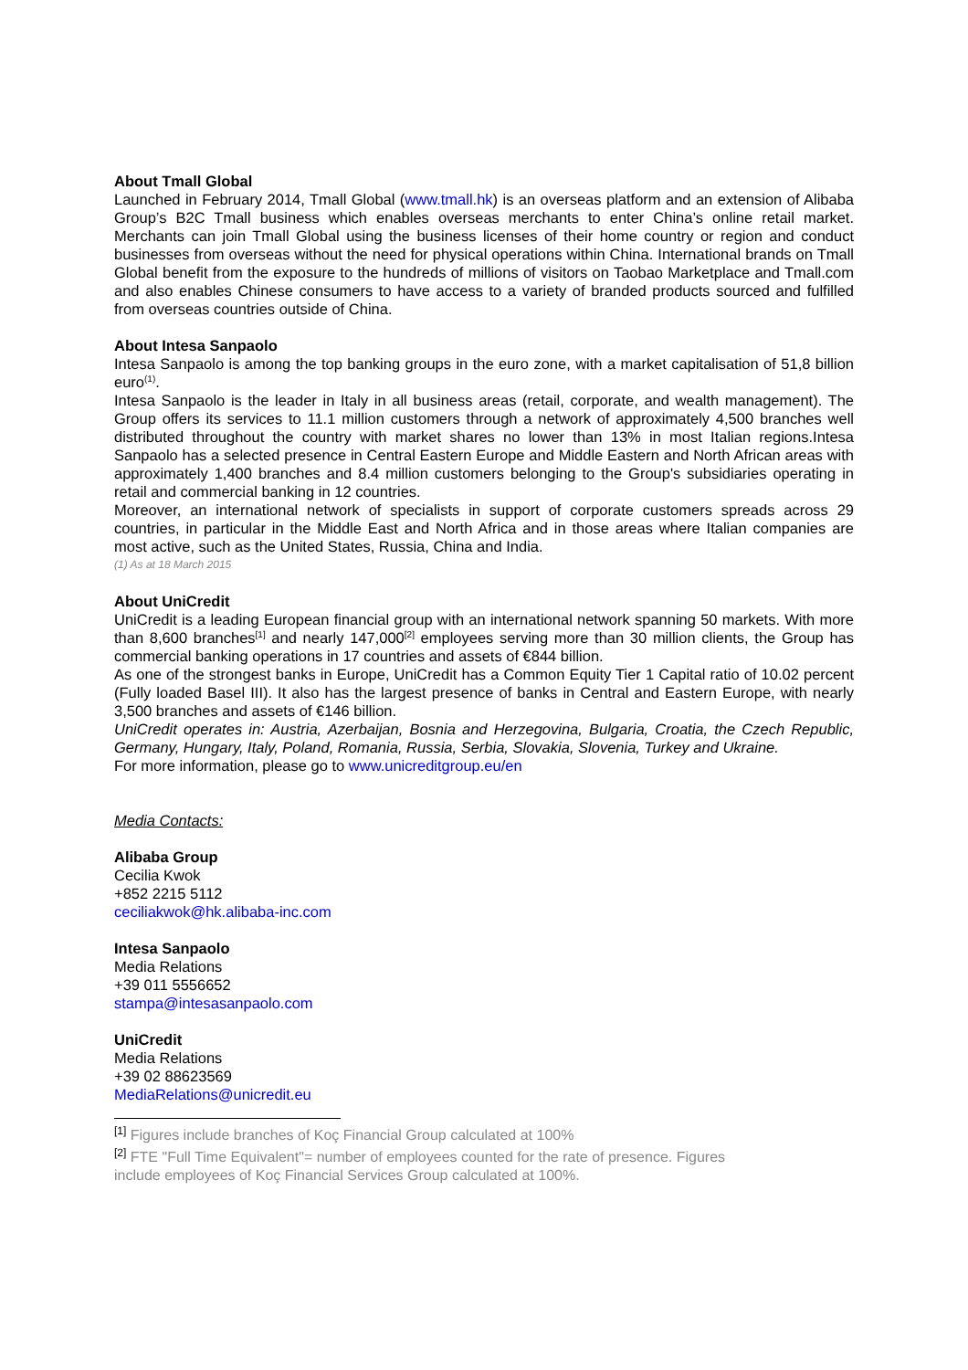About Tmall Global
Launched in February 2014, Tmall Global (www.tmall.hk) is an overseas platform and an extension of Alibaba Group’s B2C Tmall business which enables overseas merchants to enter China’s online retail market. Merchants can join Tmall Global using the business licenses of their home country or region and conduct businesses from overseas without the need for physical operations within China. International brands on Tmall Global benefit from the exposure to the hundreds of millions of visitors on Taobao Marketplace and Tmall.com and also enables Chinese consumers to have access to a variety of branded products sourced and fulfilled from overseas countries outside of China.
About Intesa Sanpaolo
Intesa Sanpaolo is among the top banking groups in the euro zone, with a market capitalisation of 51,8 billion euro<sup>(1)</sup>.
Intesa Sanpaolo is the leader in Italy in all business areas (retail, corporate, and wealth management). The Group offers its services to 11.1 million customers through a network of approximately 4,500 branches well distributed throughout the country with market shares no lower than 13% in most Italian regions.Intesa Sanpaolo has a selected presence in Central Eastern Europe and Middle Eastern and North African areas with approximately 1,400 branches and 8.4 million customers belonging to the Group's subsidiaries operating in retail and commercial banking in 12 countries.
Moreover, an international network of specialists in support of corporate customers spreads across 29 countries, in particular in the Middle East and North Africa and in those areas where Italian companies are most active, such as the United States, Russia, China and India.
(1) As at 18 March 2015
About UniCredit
UniCredit is a leading European financial group with an international network spanning 50 markets. With more than 8,600 branches<sup>[1]</sup> and nearly 147,000<sup>[2]</sup> employees serving more than 30 million clients, the Group has commercial banking operations in 17 countries and assets of €844 billion.
As one of the strongest banks in Europe, UniCredit has a Common Equity Tier 1 Capital ratio of 10.02 percent (Fully loaded Basel III). It also has the largest presence of banks in Central and Eastern Europe, with nearly 3,500 branches and assets of €146 billion.
UniCredit operates in: Austria, Azerbaijan, Bosnia and Herzegovina, Bulgaria, Croatia, the Czech Republic, Germany, Hungary, Italy, Poland, Romania, Russia, Serbia, Slovakia, Slovenia, Turkey and Ukraine.
For more information, please go to www.unicreditgroup.eu/en
Media Contacts:
Alibaba Group
Cecilia Kwok
+852 2215 5112
ceciliakwok@hk.alibaba-inc.com
Intesa Sanpaolo
Media Relations
+39 011 5556652
stampa@intesasanpaolo.com
UniCredit
Media Relations
+39 02 88623569
MediaRelations@unicredit.eu
<sup>[1]</sup> Figures include branches of Koç Financial Group calculated at 100%
<sup>[2]</sup> FTE "Full Time Equivalent"= number of employees counted for the rate of presence. Figures
include employees of Koç Financial Services Group calculated at 100%.